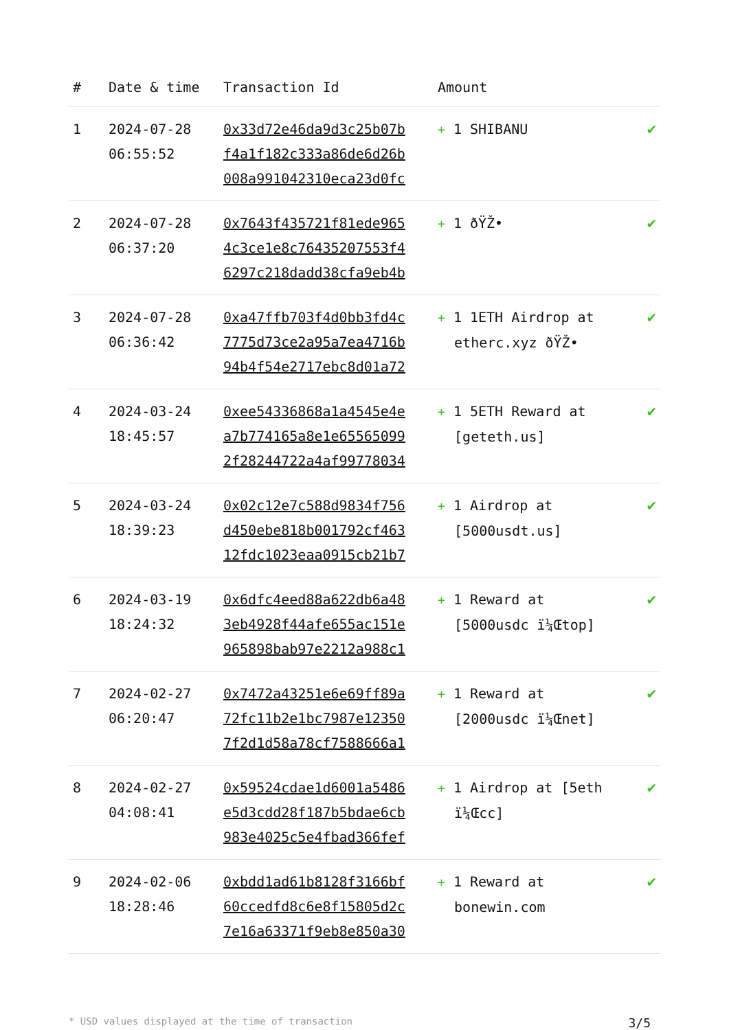| # | Date & time | Transaction Id | Amount | |
| --- | --- | --- | --- | --- |
| 1 | 2024-07-28 06:55:52 | 0x33d72e46da9d3c25b07b f4a1f182c333a86de6d26b 008a991042310eca23d0fc | + 1 SHIBANU | ✔ |
| 2 | 2024-07-28 06:37:20 | 0x7643f435721f81ede965 4c3ce1e8c76435207553f4 6297c218dadd38cfa9eb4b | + 1 ðŸŽ• | ✔ |
| 3 | 2024-07-28 06:36:42 | 0xa47ffb703f4d0bb3fd4c 7775d73ce2a95a7ea4716b 94b4f54e2717ebc8d01a72 | + 1 1ETH Airdrop at etherc.xyz ðŸŽ• | ✔ |
| 4 | 2024-03-24 18:45:57 | 0xee54336868a1a4545e4e a7b774165a8e1e65565099 2f28244722a4af99778034 | + 1 5ETH Reward at [geteth.us] | ✔ |
| 5 | 2024-03-24 18:39:23 | 0x02c12e7c588d9834f756 d450ebe818b001792cf463 12fdc1023eaa0915cb21b7 | + 1 Airdrop at [5000usdt.us] | ✔ |
| 6 | 2024-03-19 18:24:32 | 0x6dfc4eed88a622db6a48 3eb4928f44afe655ac151e 965898bab97e2212a988c1 | + 1 Reward at [5000usdc ï¼Œtop] | ✔ |
| 7 | 2024-02-27 06:20:47 | 0x7472a43251e6e69ff89a 72fc11b2e1bc7987e12350 7f2d1d58a78cf7588666a1 | + 1 Reward at [2000usdc ï¼Œnet] | ✔ |
| 8 | 2024-02-27 04:08:41 | 0x59524cdae1d6001a5486 e5d3cdd28f187b5bdae6cb 983e4025c5e4fbad366fef | + 1 Airdrop at [5eth ï¼Œcc] | ✔ |
| 9 | 2024-02-06 18:28:46 | 0xbdd1ad61b8128f3166bf 60ccedfd8c6e8f15805d2c 7e16a63371f9eb8e850a30 | + 1 Reward at bonewin.com | ✔ |
* USD values displayed at the time of transaction 3/5